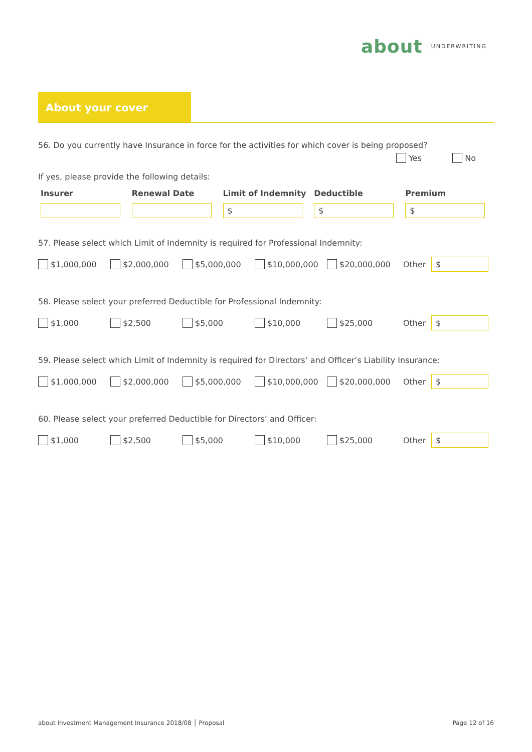about UNDERWRITING
About your cover
56. Do you currently have Insurance in force for the activities for which cover is being proposed?
Yes No
If yes, please provide the following details:
| Insurer | Renewal Date | Limit of Indemnity | Deductible | Premium |
| --- | --- | --- | --- | --- |
| | | $ | $ | $ |
57. Please select which Limit of Indemnity is required for Professional Indemnity:
$1,000,000 $2,000,000 $5,000,000 $10,000,000 $20,000,000 Other
$
58. Please select your preferred Deductible for Professional Indemnity:
$1,000 $2,500 $5,000 $10,000 $25,000 Other
$
59. Please select which Limit of Indemnity is required for Directors’ and Officer’s Liability Insurance:
$1,000,000 $2,000,000 $5,000,000 $10,000,000 $20,000,000 Other
$
60. Please select your preferred Deductible for Directors’ and Officer:
$1,000 $2,500 $5,000 $10,000 $25,000 Other
$
about Investment Management Insurance 2018/08 │ Proposal Page 12 of 16